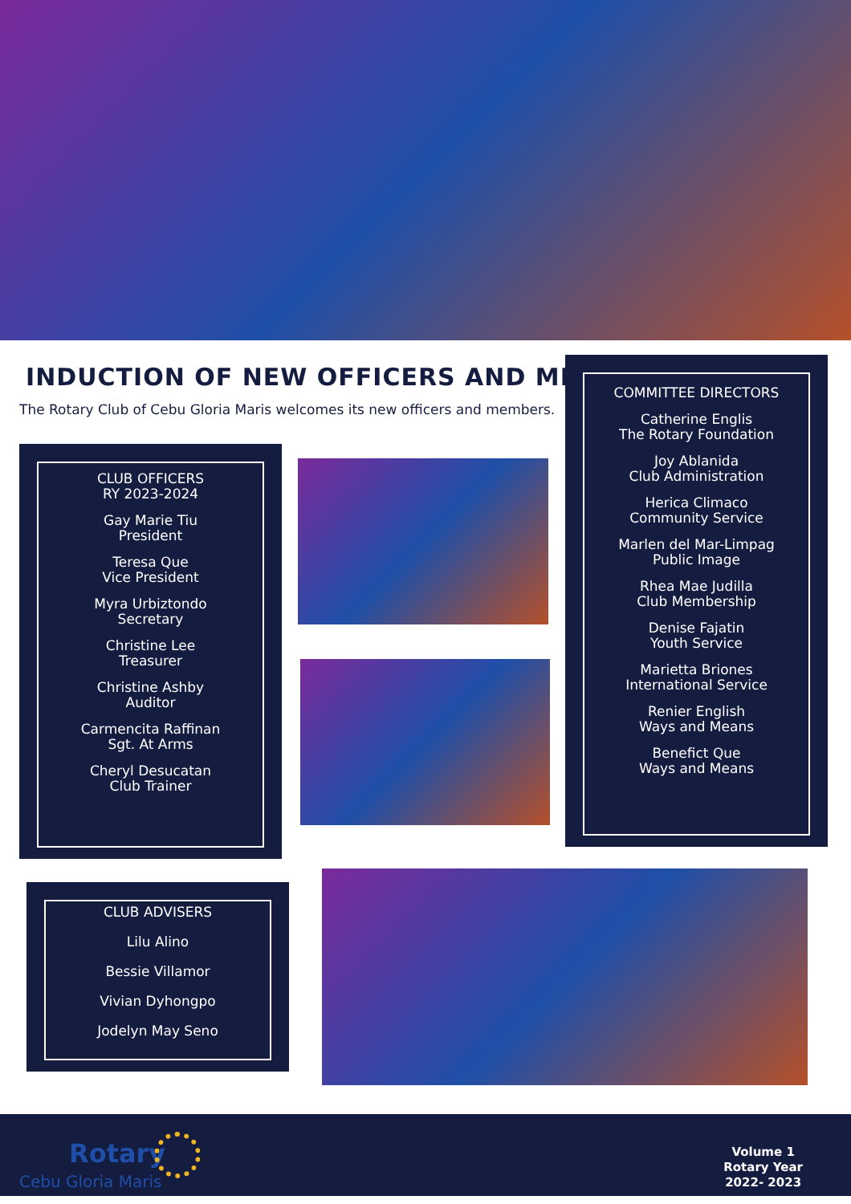INDUCTION OF NEW OFFICERS AND MEMBERS
The Rotary Club of Cebu Gloria Maris welcomes its new officers and members.
CLUB OFFICERS
RY 2023-2024
Gay Marie Tiu
President
Teresa Que
Vice President
Myra Urbiztondo
Secretary
Christine Lee
Treasurer
Christine Ashby
Auditor
Carmencita Raffinan
Sgt. At Arms
Cheryl Desucatan
Club Trainer
COMMITTEE DIRECTORS
Catherine Englis
The Rotary Foundation
Joy Ablanida
Club Administration
Herica Climaco
Community Service
Marlen del Mar-Limpag
Public Image
Rhea Mae Judilla
Club Membership
Denise Fajatin
Youth Service
Marietta Briones
International Service
Renier English
Ways and Means
Benefict Que
Ways and Means
CLUB ADVISERS
Lilu Alino
Bessie Villamor
Vivian Dyhongpo
Jodelyn May Seno
Rotary
Cebu Gloria Maris
Volume 1
Rotary Year
2022- 2023